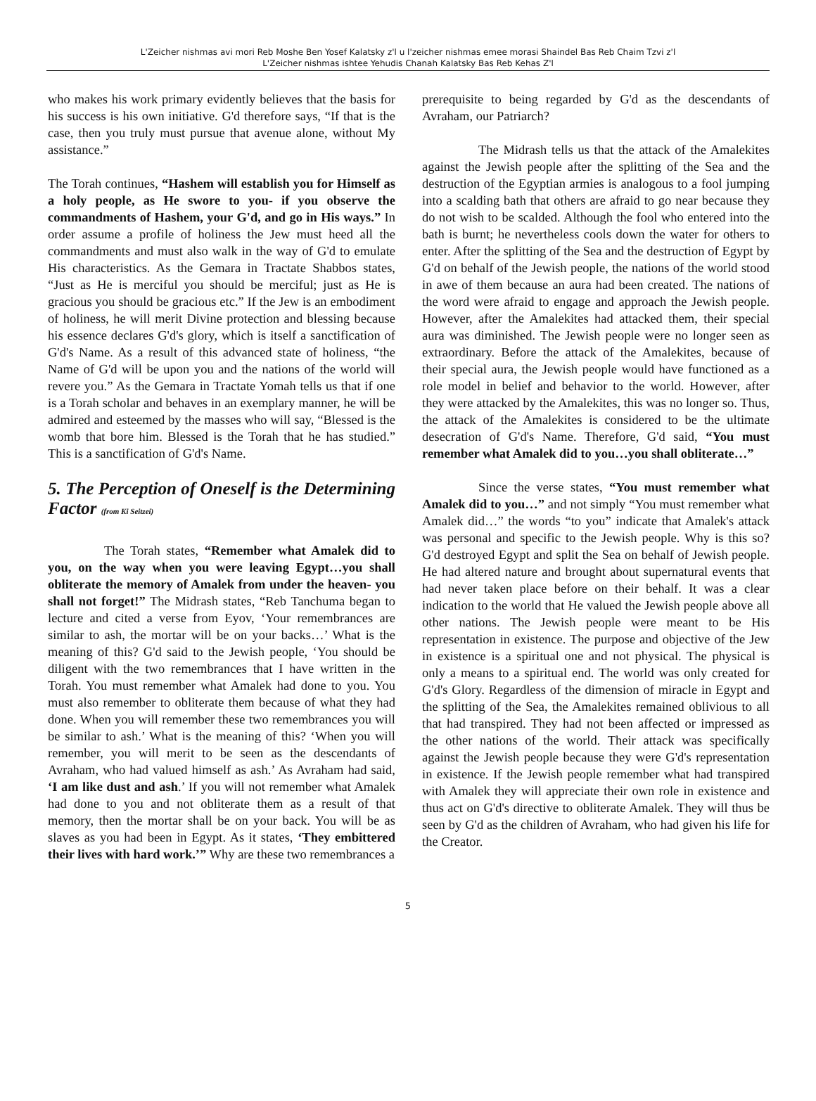L'Zeicher nishmas avi mori Reb Moshe Ben Yosef Kalatsky z'l u l'zeicher nishmas emee morasi Shaindel Bas Reb Chaim Tzvi z'l
L'Zeicher nishmas ishtee Yehudis Chanah Kalatsky Bas Reb Kehas Z'l
who makes his work primary evidently believes that the basis for his success is his own initiative. G'd therefore says, “If that is the case, then you truly must pursue that avenue alone, without My assistance.”
The Torah continues, “Hashem will establish you for Himself as a holy people, as He swore to you- if you observe the commandments of Hashem, your G'd, and go in His ways.” In order assume a profile of holiness the Jew must heed all the commandments and must also walk in the way of G'd to emulate His characteristics. As the Gemara in Tractate Shabbos states, “Just as He is merciful you should be merciful; just as He is gracious you should be gracious etc.” If the Jew is an embodiment of holiness, he will merit Divine protection and blessing because his essence declares G'd's glory, which is itself a sanctification of G'd's Name. As a result of this advanced state of holiness, “the Name of G'd will be upon you and the nations of the world will revere you.” As the Gemara in Tractate Yomah tells us that if one is a Torah scholar and behaves in an exemplary manner, he will be admired and esteemed by the masses who will say, “Blessed is the womb that bore him. Blessed is the Torah that he has studied.” This is a sanctification of G'd's Name.
5. The Perception of Oneself is the Determining Factor (from Ki Seitzei)
The Torah states, “Remember what Amalek did to you, on the way when you were leaving Egypt…you shall obliterate the memory of Amalek from under the heaven- you shall not forget!” The Midrash states, “Reb Tanchuma began to lecture and cited a verse from Eyov, ‘Your remembrances are similar to ash, the mortar will be on your backs…’ What is the meaning of this? G'd said to the Jewish people, ‘You should be diligent with the two remembrances that I have written in the Torah. You must remember what Amalek had done to you. You must also remember to obliterate them because of what they had done. When you will remember these two remembrances you will be similar to ash.’ What is the meaning of this? ‘When you will remember, you will merit to be seen as the descendants of Avraham, who had valued himself as ash.’ As Avraham had said, ‘I am like dust and ash.’ If you will not remember what Amalek had done to you and not obliterate them as a result of that memory, then the mortar shall be on your back. You will be as slaves as you had been in Egypt. As it states, ‘They embittered their lives with hard work.’” Why are these two remembrances a
prerequisite to being regarded by G'd as the descendants of Avraham, our Patriarch?
The Midrash tells us that the attack of the Amalekites against the Jewish people after the splitting of the Sea and the destruction of the Egyptian armies is analogous to a fool jumping into a scalding bath that others are afraid to go near because they do not wish to be scalded. Although the fool who entered into the bath is burnt; he nevertheless cools down the water for others to enter. After the splitting of the Sea and the destruction of Egypt by G'd on behalf of the Jewish people, the nations of the world stood in awe of them because an aura had been created. The nations of the word were afraid to engage and approach the Jewish people. However, after the Amalekites had attacked them, their special aura was diminished. The Jewish people were no longer seen as extraordinary. Before the attack of the Amalekites, because of their special aura, the Jewish people would have functioned as a role model in belief and behavior to the world. However, after they were attacked by the Amalekites, this was no longer so. Thus, the attack of the Amalekites is considered to be the ultimate desecration of G'd's Name. Therefore, G'd said, “You must remember what Amalek did to you…you shall obliterate…”
Since the verse states, “You must remember what Amalek did to you…” and not simply “You must remember what Amalek did…” the words “to you” indicate that Amalek's attack was personal and specific to the Jewish people. Why is this so? G'd destroyed Egypt and split the Sea on behalf of Jewish people. He had altered nature and brought about supernatural events that had never taken place before on their behalf. It was a clear indication to the world that He valued the Jewish people above all other nations. The Jewish people were meant to be His representation in existence. The purpose and objective of the Jew in existence is a spiritual one and not physical. The physical is only a means to a spiritual end. The world was only created for G'd's Glory. Regardless of the dimension of miracle in Egypt and the splitting of the Sea, the Amalekites remained oblivious to all that had transpired. They had not been affected or impressed as the other nations of the world. Their attack was specifically against the Jewish people because they were G'd's representation in existence. If the Jewish people remember what had transpired with Amalek they will appreciate their own role in existence and thus act on G'd's directive to obliterate Amalek. They will thus be seen by G'd as the children of Avraham, who had given his life for the Creator.
5